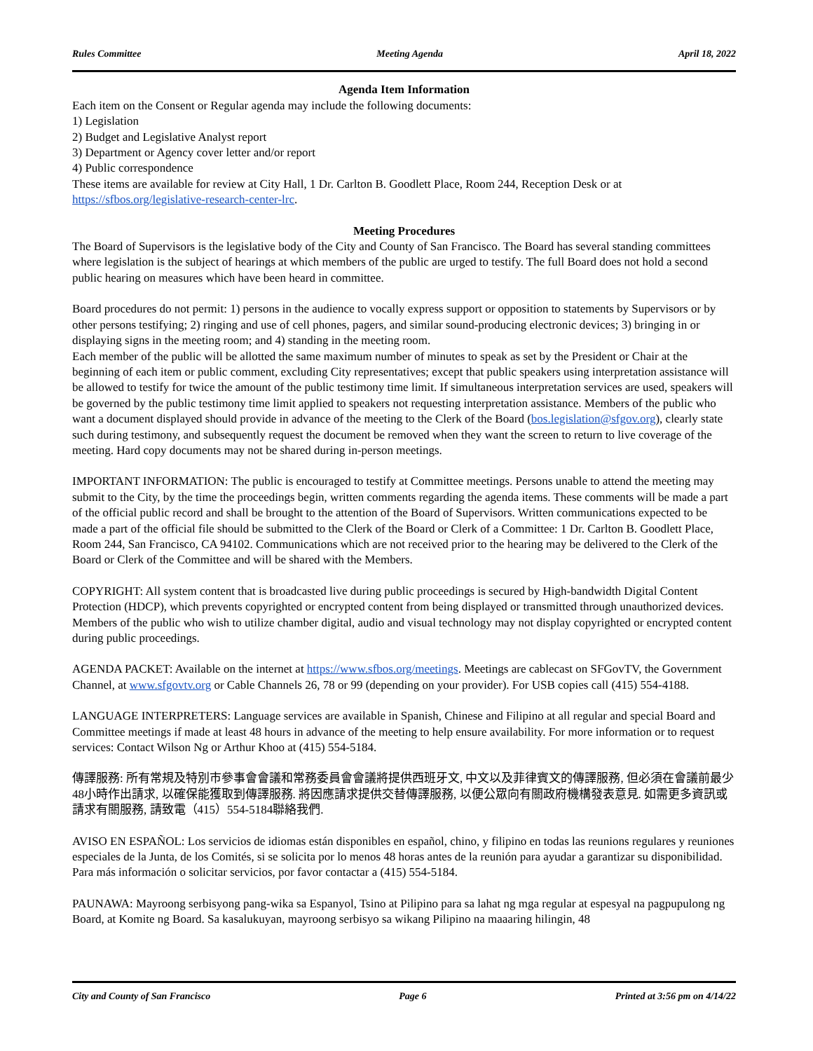Rules Committee Meeting Agenda April 18, 2022
Agenda Item Information
Each item on the Consent or Regular agenda may include the following documents:
1) Legislation
2) Budget and Legislative Analyst report
3) Department or Agency cover letter and/or report
4) Public correspondence
These items are available for review at City Hall, 1 Dr. Carlton B. Goodlett Place, Room 244, Reception Desk or at https://sfbos.org/legislative-research-center-lrc.
Meeting Procedures
The Board of Supervisors is the legislative body of the City and County of San Francisco. The Board has several standing committees where legislation is the subject of hearings at which members of the public are urged to testify. The full Board does not hold a second public hearing on measures which have been heard in committee.
Board procedures do not permit: 1) persons in the audience to vocally express support or opposition to statements by Supervisors or by other persons testifying; 2) ringing and use of cell phones, pagers, and similar sound-producing electronic devices; 3) bringing in or displaying signs in the meeting room; and 4) standing in the meeting room.
Each member of the public will be allotted the same maximum number of minutes to speak as set by the President or Chair at the beginning of each item or public comment, excluding City representatives; except that public speakers using interpretation assistance will be allowed to testify for twice the amount of the public testimony time limit. If simultaneous interpretation services are used, speakers will be governed by the public testimony time limit applied to speakers not requesting interpretation assistance. Members of the public who want a document displayed should provide in advance of the meeting to the Clerk of the Board (bos.legislation@sfgov.org), clearly state such during testimony, and subsequently request the document be removed when they want the screen to return to live coverage of the meeting. Hard copy documents may not be shared during in-person meetings.
IMPORTANT INFORMATION: The public is encouraged to testify at Committee meetings. Persons unable to attend the meeting may submit to the City, by the time the proceedings begin, written comments regarding the agenda items. These comments will be made a part of the official public record and shall be brought to the attention of the Board of Supervisors. Written communications expected to be made a part of the official file should be submitted to the Clerk of the Board or Clerk of a Committee: 1 Dr. Carlton B. Goodlett Place, Room 244, San Francisco, CA 94102. Communications which are not received prior to the hearing may be delivered to the Clerk of the Board or Clerk of the Committee and will be shared with the Members.
COPYRIGHT: All system content that is broadcasted live during public proceedings is secured by High-bandwidth Digital Content Protection (HDCP), which prevents copyrighted or encrypted content from being displayed or transmitted through unauthorized devices. Members of the public who wish to utilize chamber digital, audio and visual technology may not display copyrighted or encrypted content during public proceedings.
AGENDA PACKET: Available on the internet at https://www.sfbos.org/meetings. Meetings are cablecast on SFGovTV, the Government Channel, at www.sfgovtv.org or Cable Channels 26, 78 or 99 (depending on your provider). For USB copies call (415) 554-4188.
LANGUAGE INTERPRETERS: Language services are available in Spanish, Chinese and Filipino at all regular and special Board and Committee meetings if made at least 48 hours in advance of the meeting to help ensure availability. For more information or to request services: Contact Wilson Ng or Arthur Khoo at (415) 554-5184.
傳譯服務: 所有常規及特別市參事會會議和常務委員會會議將提供西班牙文, 中文以及菲律賓文的傳譯服務, 但必須在會議前最少48小時作出請求, 以確保能獲取到傳譯服務. 將因應請求提供交替傳譯服務, 以便公眾向有關政府機構發表意見. 如需更多資訊或請求有關服務, 請致電（415）554-5184聯絡我們.
AVISO EN ESPAÑOL: Los servicios de idiomas están disponibles en español, chino, y filipino en todas las reunions regulares y reuniones especiales de la Junta, de los Comités, si se solicita por lo menos 48 horas antes de la reunión para ayudar a garantizar su disponibilidad. Para más información o solicitar servicios, por favor contactar a (415) 554-5184.
PAUNAWA: Mayroong serbisyong pang-wika sa Espanyol, Tsino at Pilipino para sa lahat ng mga regular at espesyal na pagpupulong ng Board, at Komite ng Board. Sa kasalukuyan, mayroong serbisyo sa wikang Pilipino na maaaring hilingin, 48
City and County of San Francisco Page 6 Printed at 3:56 pm on 4/14/22